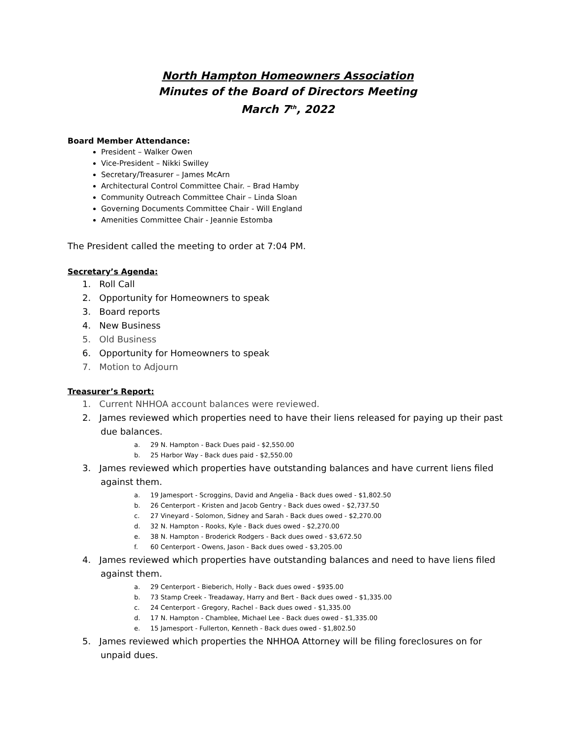North Hampton Homeowners Association
Minutes of the Board of Directors Meeting
March 7<sup>th</sup>, 2022
Board Member Attendance:
President – Walker Owen
Vice-President – Nikki Swilley
Secretary/Treasurer – James McArn
Architectural Control Committee Chair. – Brad Hamby
Community Outreach Committee Chair – Linda Sloan
Governing Documents Committee Chair - Will England
Amenities Committee Chair - Jeannie Estomba
The President called the meeting to order at 7:04 PM.
Secretary’s Agenda:
1. Roll Call
2. Opportunity for Homeowners to speak
3. Board reports
4. New Business
5. Old Business
6. Opportunity for Homeowners to speak
7. Motion to Adjourn
Treasurer’s Report:
1. Current NHHOA account balances were reviewed.
2. James reviewed which properties need to have their liens released for paying up their past due balances.
a. 29 N. Hampton - Back Dues paid - $2,550.00
b. 25 Harbor Way - Back dues paid - $2,550.00
3. James reviewed which properties have outstanding balances and have current liens filed against them.
a. 19 Jamesport - Scroggins, David and Angelia - Back dues owed - $1,802.50
b. 26 Centerport - Kristen and Jacob Gentry - Back dues owed - $2,737.50
c. 27 Vineyard - Solomon, Sidney and Sarah - Back dues owed - $2,270.00
d. 32 N. Hampton - Rooks, Kyle - Back dues owed - $2,270.00
e. 38 N. Hampton - Broderick Rodgers - Back dues owed - $3,672.50
f. 60 Centerport - Owens, Jason - Back dues owed - $3,205.00
4. James reviewed which properties have outstanding balances and need to have liens filed against them.
a. 29 Centerport - Bieberich, Holly - Back dues owed - $935.00
b. 73 Stamp Creek - Treadaway, Harry and Bert - Back dues owed - $1,335.00
c. 24 Centerport - Gregory, Rachel - Back dues owed - $1,335.00
d. 17 N. Hampton - Chamblee, Michael Lee - Back dues owed - $1,335.00
e. 15 Jamesport - Fullerton, Kenneth - Back dues owed - $1,802.50
5. James reviewed which properties the NHHOA Attorney will be filing foreclosures on for unpaid dues.